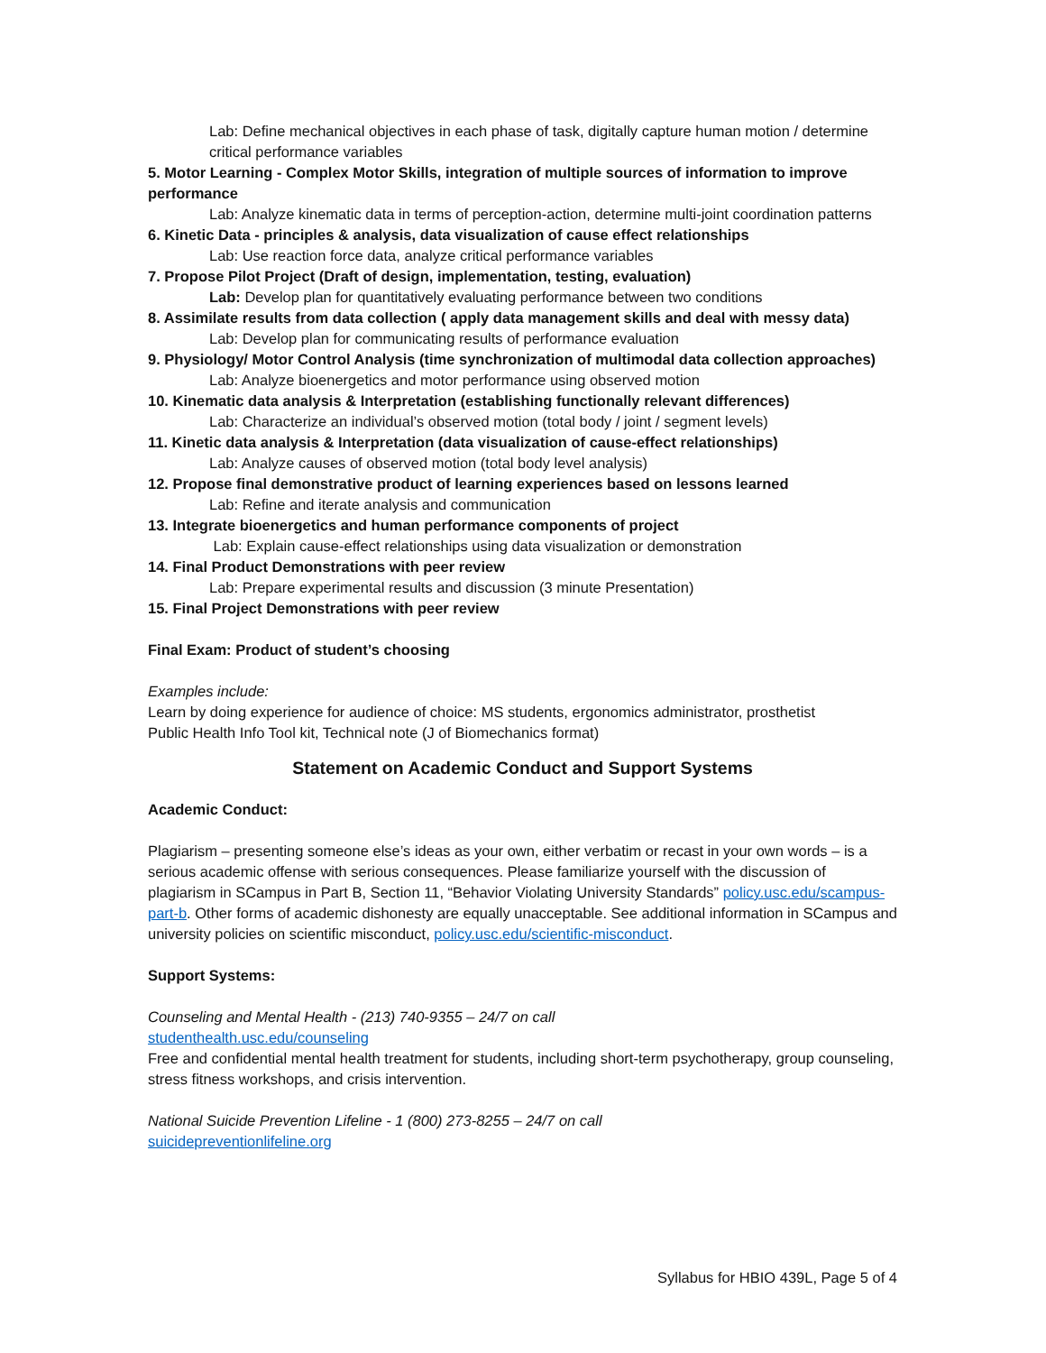Lab: Define mechanical objectives in each phase of task, digitally capture human motion / determine critical performance variables
5. Motor Learning - Complex Motor Skills, integration of multiple sources of information to improve performance
Lab: Analyze kinematic data in terms of perception-action, determine multi-joint coordination patterns
6. Kinetic Data - principles & analysis, data visualization of cause effect relationships
Lab: Use reaction force data, analyze critical performance variables
7. Propose Pilot Project (Draft of design, implementation, testing, evaluation)
Lab: Develop plan for quantitatively evaluating performance between two conditions
8. Assimilate results from data collection ( apply data management skills and deal with messy data)
Lab: Develop plan for communicating results of performance evaluation
9. Physiology/ Motor Control Analysis (time synchronization of multimodal data collection approaches)
Lab: Analyze bioenergetics and motor performance using observed motion
10. Kinematic data analysis & Interpretation (establishing functionally relevant differences)
Lab: Characterize an individual’s observed motion (total body / joint / segment levels)
11. Kinetic data analysis & Interpretation (data visualization of cause-effect relationships)
Lab: Analyze causes of observed motion (total body level analysis)
12. Propose final demonstrative product of learning experiences based on lessons learned
Lab: Refine and iterate analysis and communication
13. Integrate bioenergetics and human performance components of project
Lab: Explain cause-effect relationships using data visualization or demonstration
14. Final Product Demonstrations with peer review
Lab: Prepare experimental results and discussion (3 minute Presentation)
15. Final Project Demonstrations with peer review
Final Exam: Product of student’s choosing
Examples include:
Learn by doing experience for audience of choice: MS students, ergonomics administrator, prosthetist
Public Health Info Tool kit, Technical note (J of Biomechanics format)
Statement on Academic Conduct and Support Systems
Academic Conduct:
Plagiarism – presenting someone else’s ideas as your own, either verbatim or recast in your own words – is a serious academic offense with serious consequences. Please familiarize yourself with the discussion of plagiarism in SCampus in Part B, Section 11, “Behavior Violating University Standards” policy.usc.edu/scampus-part-b. Other forms of academic dishonesty are equally unacceptable. See additional information in SCampus and university policies on scientific misconduct, policy.usc.edu/scientific-misconduct.
Support Systems:
Counseling and Mental Health - (213) 740-9355 – 24/7 on call
studenthealth.usc.edu/counseling
Free and confidential mental health treatment for students, including short-term psychotherapy, group counseling, stress fitness workshops, and crisis intervention.
National Suicide Prevention Lifeline - 1 (800) 273-8255 – 24/7 on call
suicidepreventionlifeline.org
Syllabus for HBIO 439L, Page 5 of 4